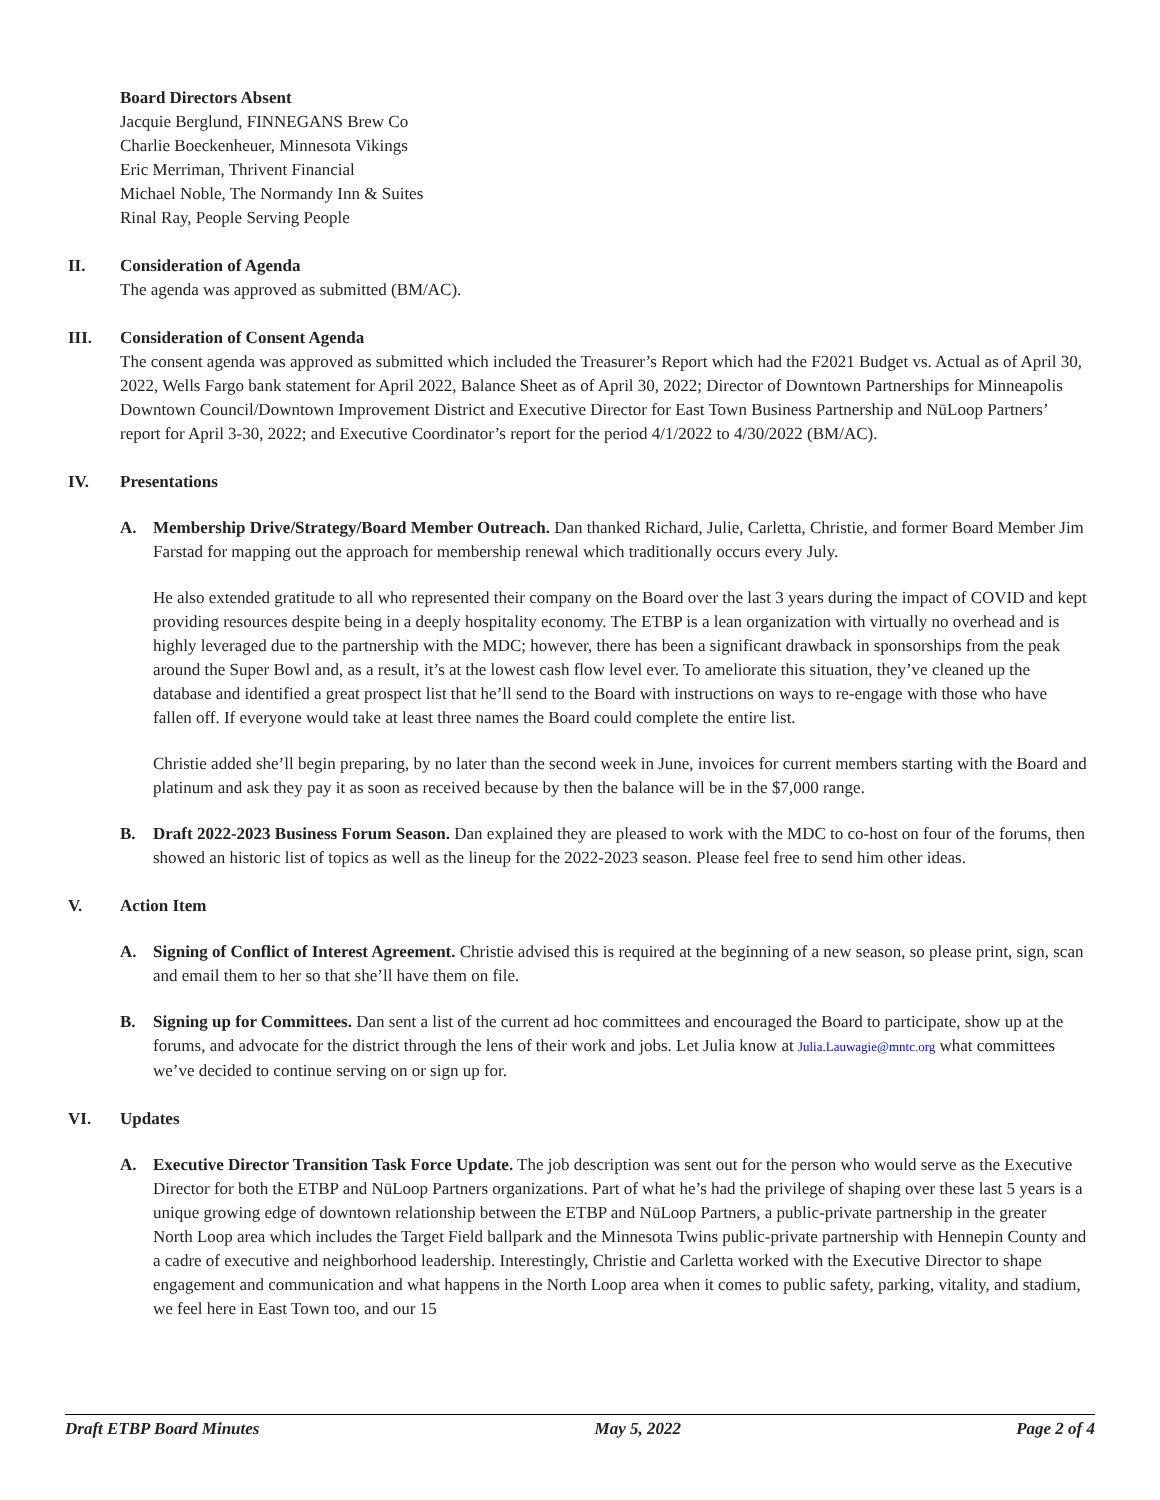Board Directors Absent
Jacquie Berglund, FINNEGANS Brew Co
Charlie Boeckenheuer, Minnesota Vikings
Eric Merriman, Thrivent Financial
Michael Noble, The Normandy Inn & Suites
Rinal Ray, People Serving People
II. Consideration of Agenda
The agenda was approved as submitted (BM/AC).
III. Consideration of Consent Agenda
The consent agenda was approved as submitted which included the Treasurer’s Report which had the F2021 Budget vs. Actual as of April 30, 2022, Wells Fargo bank statement for April 2022, Balance Sheet as of April 30, 2022; Director of Downtown Partnerships for Minneapolis Downtown Council/Downtown Improvement District and Executive Director for East Town Business Partnership and NūLoop Partners’ report for April 3-30, 2022; and Executive Coordinator’s report for the period 4/1/2022 to 4/30/2022 (BM/AC).
IV. Presentations
A. Membership Drive/Strategy/Board Member Outreach. Dan thanked Richard, Julie, Carletta, Christie, and former Board Member Jim Farstad for mapping out the approach for membership renewal which traditionally occurs every July.
He also extended gratitude to all who represented their company on the Board over the last 3 years during the impact of COVID and kept providing resources despite being in a deeply hospitality economy. The ETBP is a lean organization with virtually no overhead and is highly leveraged due to the partnership with the MDC; however, there has been a significant drawback in sponsorships from the peak around the Super Bowl and, as a result, it’s at the lowest cash flow level ever. To ameliorate this situation, they’ve cleaned up the database and identified a great prospect list that he’ll send to the Board with instructions on ways to re-engage with those who have fallen off. If everyone would take at least three names the Board could complete the entire list.
Christie added she’ll begin preparing, by no later than the second week in June, invoices for current members starting with the Board and platinum and ask they pay it as soon as received because by then the balance will be in the $7,000 range.
B. Draft 2022-2023 Business Forum Season. Dan explained they are pleased to work with the MDC to co-host on four of the forums, then showed an historic list of topics as well as the lineup for the 2022-2023 season. Please feel free to send him other ideas.
V. Action Item
A. Signing of Conflict of Interest Agreement. Christie advised this is required at the beginning of a new season, so please print, sign, scan and email them to her so that she’ll have them on file.
B. Signing up for Committees. Dan sent a list of the current ad hoc committees and encouraged the Board to participate, show up at the forums, and advocate for the district through the lens of their work and jobs. Let Julia know at Julia.Lauwagie@mntc.org what committees we’ve decided to continue serving on or sign up for.
VI. Updates
A. Executive Director Transition Task Force Update. The job description was sent out for the person who would serve as the Executive Director for both the ETBP and NūLoop Partners organizations. Part of what he’s had the privilege of shaping over these last 5 years is a unique growing edge of downtown relationship between the ETBP and NūLoop Partners, a public-private partnership in the greater North Loop area which includes the Target Field ballpark and the Minnesota Twins public-private partnership with Hennepin County and a cadre of executive and neighborhood leadership. Interestingly, Christie and Carletta worked with the Executive Director to shape engagement and communication and what happens in the North Loop area when it comes to public safety, parking, vitality, and stadium, we feel here in East Town too, and our 15
Draft ETBP Board Minutes May 5, 2022 Page 2 of 4